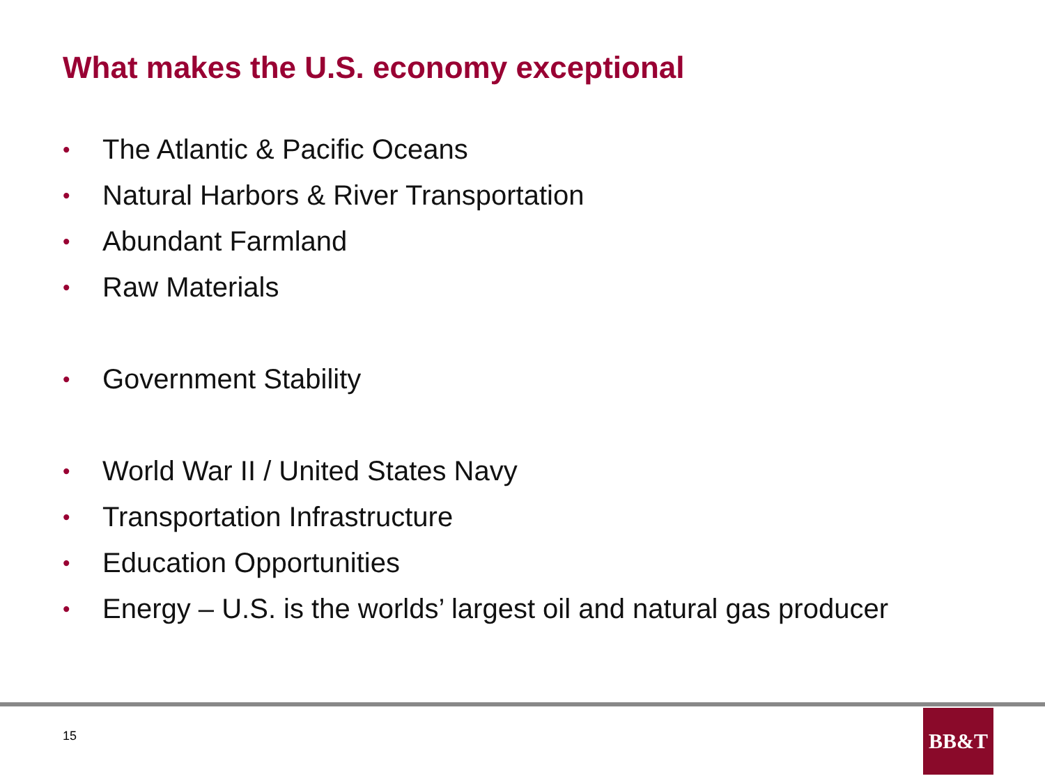What makes the U.S. economy exceptional
• The Atlantic & Pacific Oceans
• Natural Harbors & River Transportation
• Abundant Farmland
• Raw Materials
• Government Stability
• World War II / United States Navy
• Transportation Infrastructure
• Education Opportunities
• Energy – U.S. is the worlds’ largest oil and natural gas producer
15
BB&T